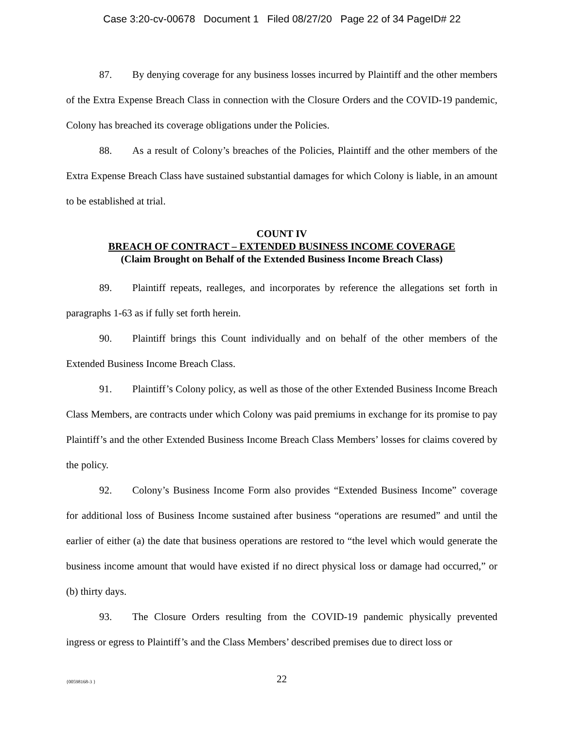Case 3:20-cv-00678 Document 1 Filed 08/27/20 Page 22 of 34 PageID# 22
87. By denying coverage for any business losses incurred by Plaintiff and the other members of the Extra Expense Breach Class in connection with the Closure Orders and the COVID-19 pandemic, Colony has breached its coverage obligations under the Policies.
88. As a result of Colony’s breaches of the Policies, Plaintiff and the other members of the Extra Expense Breach Class have sustained substantial damages for which Colony is liable, in an amount to be established at trial.
COUNT IV
BREACH OF CONTRACT – EXTENDED BUSINESS INCOME COVERAGE
(Claim Brought on Behalf of the Extended Business Income Breach Class)
89. Plaintiff repeats, realleges, and incorporates by reference the allegations set forth in paragraphs 1-63 as if fully set forth herein.
90. Plaintiff brings this Count individually and on behalf of the other members of the Extended Business Income Breach Class.
91. Plaintiff’s Colony policy, as well as those of the other Extended Business Income Breach Class Members, are contracts under which Colony was paid premiums in exchange for its promise to pay Plaintiff’s and the other Extended Business Income Breach Class Members’ losses for claims covered by the policy.
92. Colony’s Business Income Form also provides “Extended Business Income” coverage for additional loss of Business Income sustained after business “operations are resumed” and until the earlier of either (a) the date that business operations are restored to “the level which would generate the business income amount that would have existed if no direct physical loss or damage had occurred,” or (b) thirty days.
93. The Closure Orders resulting from the COVID-19 pandemic physically prevented ingress or egress to Plaintiff’s and the Class Members’ described premises due to direct loss or
{00598168-3 }
22